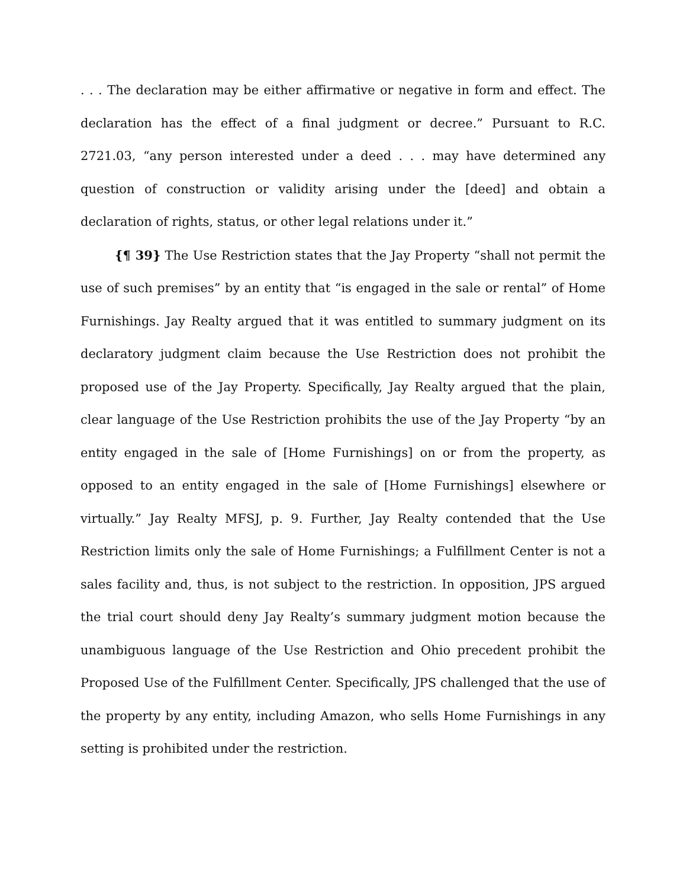. . . The declaration may be either affirmative or negative in form and effect. The declaration has the effect of a final judgment or decree.” Pursuant to R.C. 2721.03, “any person interested under a deed . . . may have determined any question of construction or validity arising under the [deed] and obtain a declaration of rights, status, or other legal relations under it.”
{¶ 39} The Use Restriction states that the Jay Property “shall not permit the use of such premises” by an entity that “is engaged in the sale or rental” of Home Furnishings. Jay Realty argued that it was entitled to summary judgment on its declaratory judgment claim because the Use Restriction does not prohibit the proposed use of the Jay Property. Specifically, Jay Realty argued that the plain, clear language of the Use Restriction prohibits the use of the Jay Property “by an entity engaged in the sale of [Home Furnishings] on or from the property, as opposed to an entity engaged in the sale of [Home Furnishings] elsewhere or virtually.” Jay Realty MFSJ, p. 9. Further, Jay Realty contended that the Use Restriction limits only the sale of Home Furnishings; a Fulfillment Center is not a sales facility and, thus, is not subject to the restriction. In opposition, JPS argued the trial court should deny Jay Realty’s summary judgment motion because the unambiguous language of the Use Restriction and Ohio precedent prohibit the Proposed Use of the Fulfillment Center. Specifically, JPS challenged that the use of the property by any entity, including Amazon, who sells Home Furnishings in any setting is prohibited under the restriction.